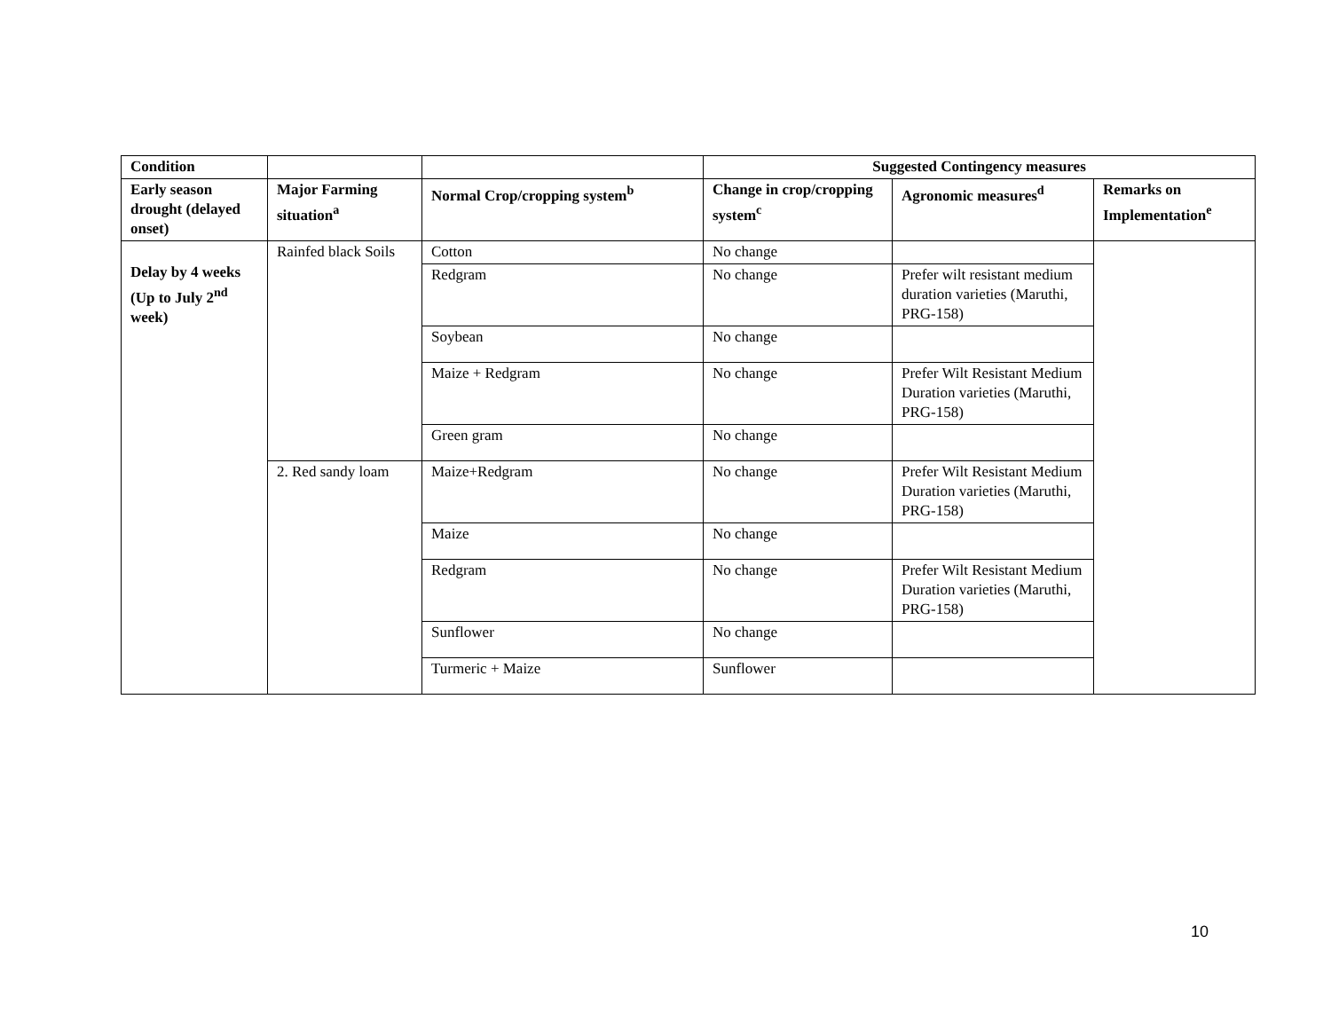| Condition | | | Suggested Contingency measures | | |
| --- | --- | --- | --- | --- | --- |
| Early season drought (delayed onset) | Major Farming situation<sup>a</sup> | Normal Crop/cropping system<sup>b</sup> | Change in crop/cropping system<sup>c</sup> | Agronomic measures<sup>d</sup> | Remarks on Implementation<sup>e</sup> |
| Delay by 4 weeks (Up to July 2<sup>nd</sup> week) | Rainfed black Soils | Cotton | No change | | |
| | | Redgram | No change | Prefer wilt resistant medium duration varieties (Maruthi, PRG-158) | |
| | | Soybean | No change | | |
| | | Maize + Redgram | No change | Prefer Wilt Resistant Medium Duration varieties (Maruthi, PRG-158) | |
| | | Green gram | No change | | |
| | 2. Red sandy loam | Maize+Redgram | No change | Prefer Wilt Resistant Medium Duration varieties (Maruthi, PRG-158) | |
| | | Maize | No change | | |
| | | Redgram | No change | Prefer Wilt Resistant Medium Duration varieties (Maruthi, PRG-158) | |
| | | Sunflower | No change | | |
| | | Turmeric + Maize | Sunflower | | |
10